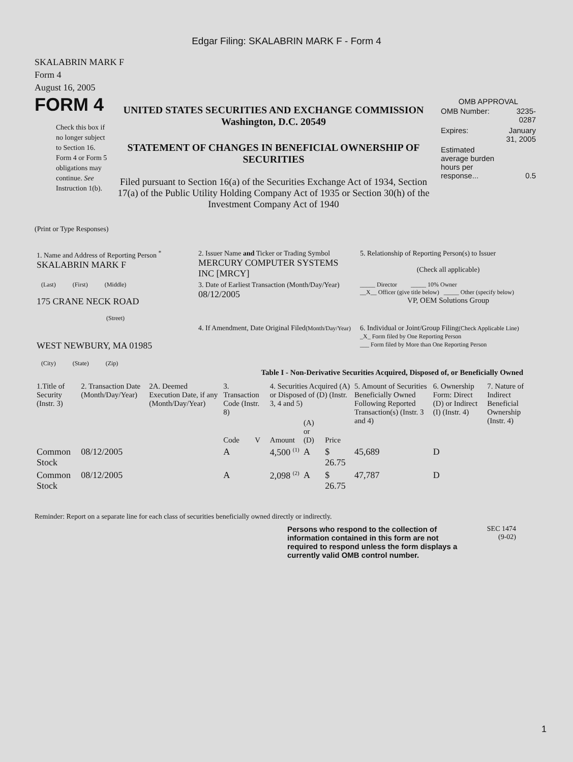Edgar Filing: SKALABRIN MARK F - Form 4
SKALABRIN MARK F
Form 4
August 16, 2005
FORM 4
Check this box if no longer subject to Section 16. Form 4 or Form 5 obligations may continue. See Instruction 1(b).
UNITED STATES SECURITIES AND EXCHANGE COMMISSION
Washington, D.C. 20549
STATEMENT OF CHANGES IN BENEFICIAL OWNERSHIP OF SECURITIES
Filed pursuant to Section 16(a) of the Securities Exchange Act of 1934, Section 17(a) of the Public Utility Holding Company Act of 1935 or Section 30(h) of the Investment Company Act of 1940
OMB APPROVAL
| OMB Number: | 3235-0287 |
| Expires: | January 31, 2005 |
| Estimated average burden hours per response... | 0.5 |
(Print or Type Responses)
| 1. Name and Address of Reporting Person <sup>*</sup> SKALABRIN MARK F | 2. Issuer Name and Ticker or Trading Symbol MERCURY COMPUTER SYSTEMS INC [MRCY] | 5. Relationship of Reporting Person(s) to Issuer (Check all applicable) |
| (Last) (First) (Middle) 175 CRANE NECK ROAD (Street) | 3. Date of Earliest Transaction (Month/Day/Year) 08/12/2005 | _____ Director _____ 10% Owner __X__ Officer (give title below) _____ Other (specify below) VP, OEM Solutions Group |
| WEST NEWBURY, MA 01985 (City) (State) (Zip) | 4. If Amendment, Date Original Filed (Month/Day/Year) | 6. Individual or Joint/Group Filing (Check Applicable Line) _X_ Form filed by One Reporting Person ___ Form filed by More than One Reporting Person |
Table I - Non-Derivative Securities Acquired, Disposed of, or Beneficially Owned
| 1.Title of Security (Instr. 3) | 2. Transaction Date (Month/Day/Year) | 2A. Deemed Execution Date, if any (Month/Day/Year) | 3. Transaction Code (Instr. 8) | | 4. Securities Acquired (A) or Disposed of (D) (Instr. 3, 4 and 5) | | | 5. Amount of Securities Beneficially Owned Following Reported Transaction(s) (Instr. 3 and 4) | 6. Ownership Form: Direct (D) or Indirect (I) (Instr. 4) | 7. Nature of Indirect Beneficial Ownership (Instr. 4) |
| --- | --- | --- | --- | --- | --- | --- | --- | --- | --- | --- |
| | | | Code | V | Amount | (A) or (D) | Price | | | |
| Common Stock | 08/12/2005 | | A | | 4,500 <sup>(1)</sup> | A | $ 26.75 | 45,689 | D | |
| Common Stock | 08/12/2005 | | A | | 2,098 <sup>(2)</sup> | A | $ 26.75 | 47,787 | D | |
Reminder: Report on a separate line for each class of securities beneficially owned directly or indirectly.
Persons who respond to the collection of information contained in this form are not required to respond unless the form displays a currently valid OMB control number.
SEC 1474
(9-02)
1